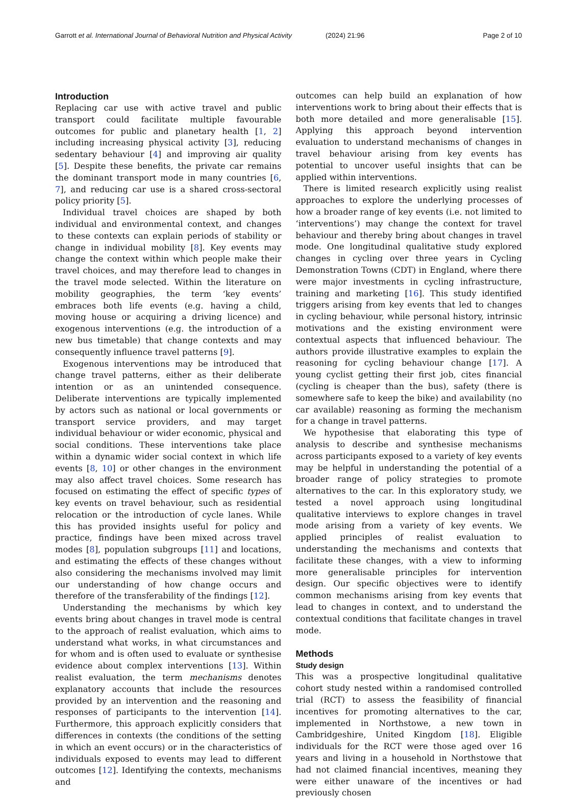Garrott et al. International Journal of Behavioral Nutrition and Physical Activity
(2024) 21:96 Page 2 of 10
Introduction
Replacing car use with active travel and public transport could facilitate multiple favourable outcomes for public and planetary health [1, 2] including increasing physical activity [3], reducing sedentary behaviour [4] and improving air quality [5]. Despite these benefits, the private car remains the dominant transport mode in many countries [6, 7], and reducing car use is a shared cross-sectoral policy priority [5].
Individual travel choices are shaped by both individual and environmental context, and changes to these contexts can explain periods of stability or change in individual mobility [8]. Key events may change the context within which people make their travel choices, and may therefore lead to changes in the travel mode selected. Within the literature on mobility geographies, the term ‘key events’ embraces both life events (e.g. having a child, moving house or acquiring a driving licence) and exogenous interventions (e.g. the introduction of a new bus timetable) that change contexts and may consequently influence travel patterns [9].
Exogenous interventions may be introduced that change travel patterns, either as their deliberate intention or as an unintended consequence. Deliberate interventions are typically implemented by actors such as national or local governments or transport service providers, and may target individual behaviour or wider economic, physical and social conditions. These interventions take place within a dynamic wider social context in which life events [8, 10] or other changes in the environment may also affect travel choices. Some research has focused on estimating the effect of specific types of key events on travel behaviour, such as residential relocation or the introduction of cycle lanes. While this has provided insights useful for policy and practice, findings have been mixed across travel modes [8], population subgroups [11] and locations, and estimating the effects of these changes without also considering the mechanisms involved may limit our understanding of how change occurs and therefore of the transferability of the findings [12].
Understanding the mechanisms by which key events bring about changes in travel mode is central to the approach of realist evaluation, which aims to understand what works, in what circumstances and for whom and is often used to evaluate or synthesise evidence about complex interventions [13]. Within realist evaluation, the term mechanisms denotes explanatory accounts that include the resources provided by an intervention and the reasoning and responses of participants to the intervention [14]. Furthermore, this approach explicitly considers that differences in contexts (the conditions of the setting in which an event occurs) or in the characteristics of individuals exposed to events may lead to different outcomes [12]. Identifying the contexts, mechanisms and
outcomes can help build an explanation of how interventions work to bring about their effects that is both more detailed and more generalisable [15]. Applying this approach beyond intervention evaluation to understand mechanisms of changes in travel behaviour arising from key events has potential to uncover useful insights that can be applied within interventions.
There is limited research explicitly using realist approaches to explore the underlying processes of how a broader range of key events (i.e. not limited to ‘interventions’) may change the context for travel behaviour and thereby bring about changes in travel mode. One longitudinal qualitative study explored changes in cycling over three years in Cycling Demonstration Towns (CDT) in England, where there were major investments in cycling infrastructure, training and marketing [16]. This study identified triggers arising from key events that led to changes in cycling behaviour, while personal history, intrinsic motivations and the existing environment were contextual aspects that influenced behaviour. The authors provide illustrative examples to explain the reasoning for cycling behaviour change [17]. A young cyclist getting their first job, cites financial (cycling is cheaper than the bus), safety (there is somewhere safe to keep the bike) and availability (no car available) reasoning as forming the mechanism for a change in travel patterns.
We hypothesise that elaborating this type of analysis to describe and synthesise mechanisms across participants exposed to a variety of key events may be helpful in understanding the potential of a broader range of policy strategies to promote alternatives to the car. In this exploratory study, we tested a novel approach using longitudinal qualitative interviews to explore changes in travel mode arising from a variety of key events. We applied principles of realist evaluation to understanding the mechanisms and contexts that facilitate these changes, with a view to informing more generalisable principles for intervention design. Our specific objectives were to identify common mechanisms arising from key events that lead to changes in context, and to understand the contextual conditions that facilitate changes in travel mode.
Methods
Study design
This was a prospective longitudinal qualitative cohort study nested within a randomised controlled trial (RCT) to assess the feasibility of financial incentives for promoting alternatives to the car, implemented in Northstowe, a new town in Cambridgeshire, United Kingdom [18]. Eligible individuals for the RCT were those aged over 16 years and living in a household in Northstowe that had not claimed financial incentives, meaning they were either unaware of the incentives or had previously chosen